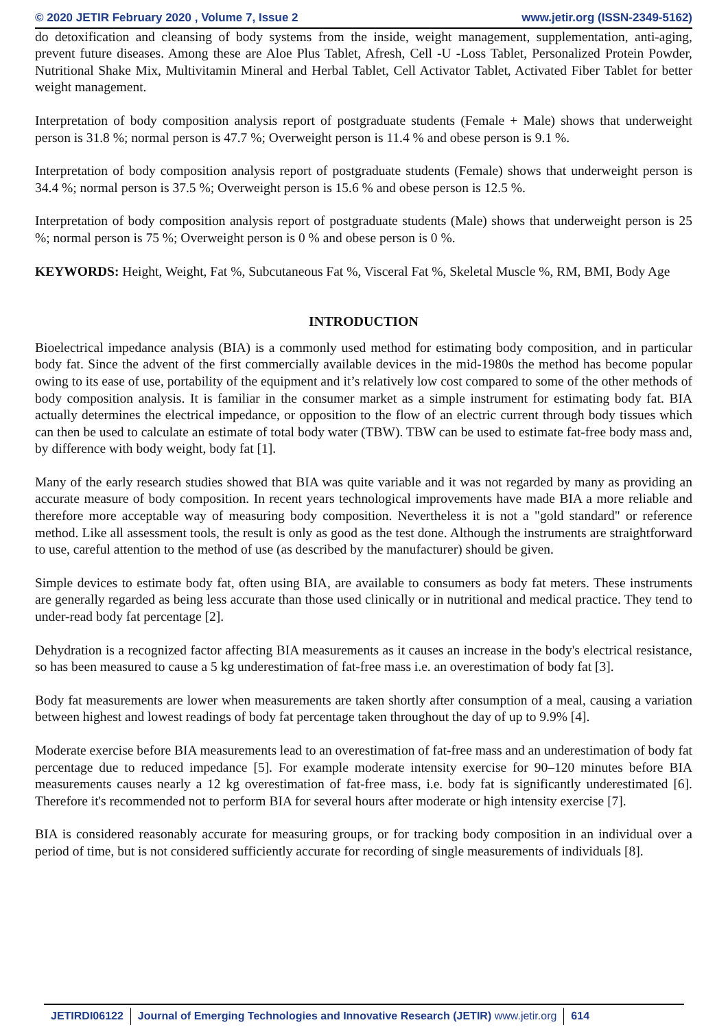© 2020 JETIR February 2020 , Volume 7, Issue 2 www.jetir.org (ISSN-2349-5162)
do detoxification and cleansing of body systems from the inside, weight management, supplementation, anti-aging, prevent future diseases. Among these are Aloe Plus Tablet, Afresh, Cell -U -Loss Tablet, Personalized Protein Powder, Nutritional Shake Mix, Multivitamin Mineral and Herbal Tablet, Cell Activator Tablet, Activated Fiber Tablet for better weight management.
Interpretation of body composition analysis report of postgraduate students (Female + Male) shows that underweight person is 31.8 %; normal person is 47.7 %; Overweight person is 11.4 % and obese person is 9.1 %.
Interpretation of body composition analysis report of postgraduate students (Female) shows that underweight person is 34.4 %; normal person is 37.5 %; Overweight person is 15.6 % and obese person is 12.5 %.
Interpretation of body composition analysis report of postgraduate students (Male) shows that underweight person is 25 %; normal person is 75 %; Overweight person is 0 % and obese person is 0 %.
KEYWORDS: Height, Weight, Fat %, Subcutaneous Fat %, Visceral Fat %, Skeletal Muscle %, RM, BMI, Body Age
INTRODUCTION
Bioelectrical impedance analysis (BIA) is a commonly used method for estimating body composition, and in particular body fat. Since the advent of the first commercially available devices in the mid-1980s the method has become popular owing to its ease of use, portability of the equipment and it’s relatively low cost compared to some of the other methods of body composition analysis. It is familiar in the consumer market as a simple instrument for estimating body fat. BIA actually determines the electrical impedance, or opposition to the flow of an electric current through body tissues which can then be used to calculate an estimate of total body water (TBW). TBW can be used to estimate fat-free body mass and, by difference with body weight, body fat [1].
Many of the early research studies showed that BIA was quite variable and it was not regarded by many as providing an accurate measure of body composition. In recent years technological improvements have made BIA a more reliable and therefore more acceptable way of measuring body composition. Nevertheless it is not a "gold standard" or reference method. Like all assessment tools, the result is only as good as the test done. Although the instruments are straightforward to use, careful attention to the method of use (as described by the manufacturer) should be given.
Simple devices to estimate body fat, often using BIA, are available to consumers as body fat meters. These instruments are generally regarded as being less accurate than those used clinically or in nutritional and medical practice. They tend to under-read body fat percentage [2].
Dehydration is a recognized factor affecting BIA measurements as it causes an increase in the body's electrical resistance, so has been measured to cause a 5 kg underestimation of fat-free mass i.e. an overestimation of body fat [3].
Body fat measurements are lower when measurements are taken shortly after consumption of a meal, causing a variation between highest and lowest readings of body fat percentage taken throughout the day of up to 9.9% [4].
Moderate exercise before BIA measurements lead to an overestimation of fat-free mass and an underestimation of body fat percentage due to reduced impedance [5]. For example moderate intensity exercise for 90–120 minutes before BIA measurements causes nearly a 12 kg overestimation of fat-free mass, i.e. body fat is significantly underestimated [6]. Therefore it's recommended not to perform BIA for several hours after moderate or high intensity exercise [7].
BIA is considered reasonably accurate for measuring groups, or for tracking body composition in an individual over a period of time, but is not considered sufficiently accurate for recording of single measurements of individuals [8].
JETIRDI06122 Journal of Emerging Technologies and Innovative Research (JETIR) www.jetir.org 614